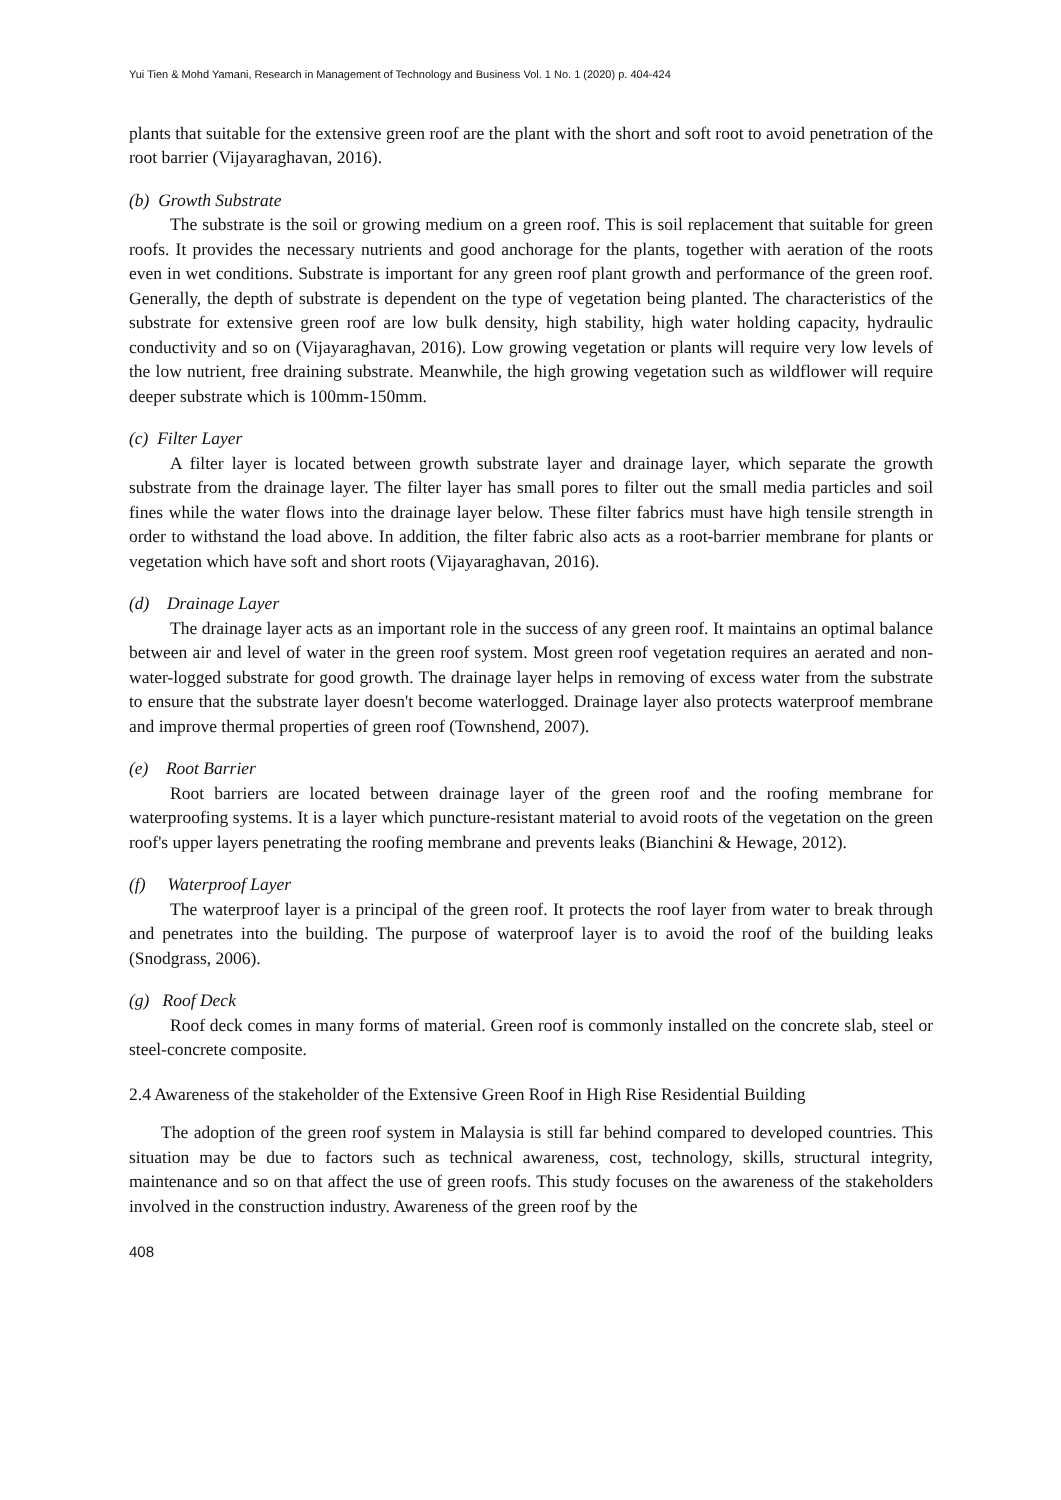Yui Tien & Mohd Yamani, Research in Management of Technology and Business Vol. 1 No. 1 (2020) p. 404-424
plants that suitable for the extensive green roof are the plant with the short and soft root to avoid penetration of the root barrier (Vijayaraghavan, 2016).
(b) Growth Substrate
The substrate is the soil or growing medium on a green roof. This is soil replacement that suitable for green roofs. It provides the necessary nutrients and good anchorage for the plants, together with aeration of the roots even in wet conditions. Substrate is important for any green roof plant growth and performance of the green roof. Generally, the depth of substrate is dependent on the type of vegetation being planted. The characteristics of the substrate for extensive green roof are low bulk density, high stability, high water holding capacity, hydraulic conductivity and so on (Vijayaraghavan, 2016). Low growing vegetation or plants will require very low levels of the low nutrient, free draining substrate. Meanwhile, the high growing vegetation such as wildflower will require deeper substrate which is 100mm-150mm.
(c) Filter Layer
A filter layer is located between growth substrate layer and drainage layer, which separate the growth substrate from the drainage layer. The filter layer has small pores to filter out the small media particles and soil fines while the water flows into the drainage layer below. These filter fabrics must have high tensile strength in order to withstand the load above. In addition, the filter fabric also acts as a root-barrier membrane for plants or vegetation which have soft and short roots (Vijayaraghavan, 2016).
(d) Drainage Layer
The drainage layer acts as an important role in the success of any green roof. It maintains an optimal balance between air and level of water in the green roof system. Most green roof vegetation requires an aerated and non-water-logged substrate for good growth. The drainage layer helps in removing of excess water from the substrate to ensure that the substrate layer doesn't become waterlogged. Drainage layer also protects waterproof membrane and improve thermal properties of green roof (Townshend, 2007).
(e) Root Barrier
Root barriers are located between drainage layer of the green roof and the roofing membrane for waterproofing systems. It is a layer which puncture-resistant material to avoid roots of the vegetation on the green roof's upper layers penetrating the roofing membrane and prevents leaks (Bianchini & Hewage, 2012).
(f) Waterproof Layer
The waterproof layer is a principal of the green roof. It protects the roof layer from water to break through and penetrates into the building. The purpose of waterproof layer is to avoid the roof of the building leaks (Snodgrass, 2006).
(g) Roof Deck
Roof deck comes in many forms of material. Green roof is commonly installed on the concrete slab, steel or steel-concrete composite.
2.4 Awareness of the stakeholder of the Extensive Green Roof in High Rise Residential Building
The adoption of the green roof system in Malaysia is still far behind compared to developed countries. This situation may be due to factors such as technical awareness, cost, technology, skills, structural integrity, maintenance and so on that affect the use of green roofs. This study focuses on the awareness of the stakeholders involved in the construction industry. Awareness of the green roof by the
408